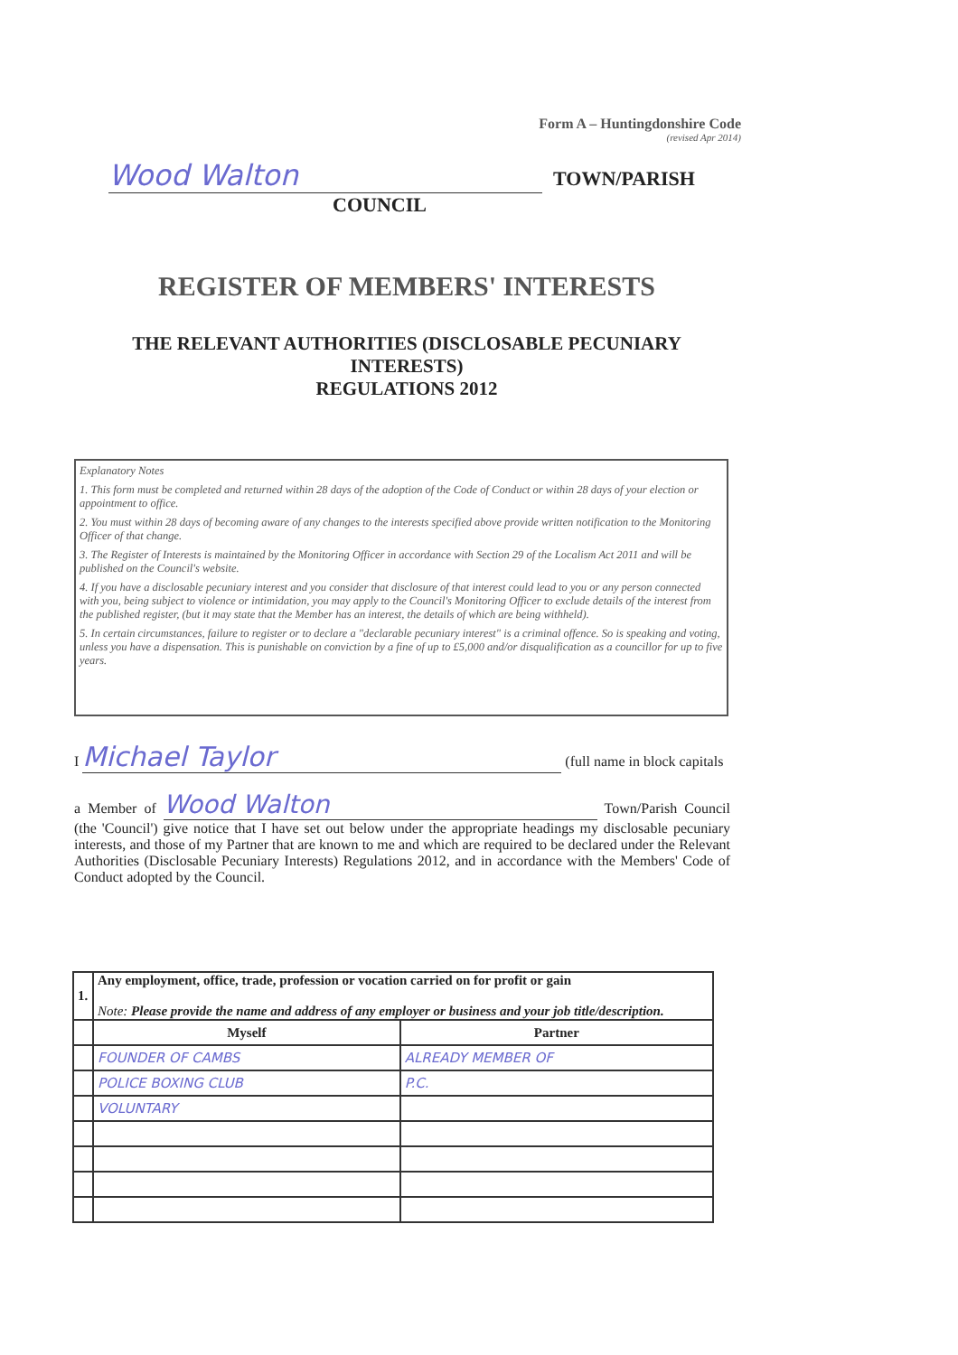Form A – Huntingdonshire Code
(revised Apr 2014)
Wood Walton TOWN/PARISH
COUNCIL
REGISTER OF MEMBERS' INTERESTS
THE RELEVANT AUTHORITIES (DISCLOSABLE PECUNIARY
INTERESTS)
REGULATIONS 2012
Explanatory Notes
1. This form must be completed and returned within 28 days of the adoption of the Code of Conduct or within 28 days of your election or appointment to office.
2. You must within 28 days of becoming aware of any changes to the interests specified above provide written notification to the Monitoring Officer of that change.
3. The Register of Interests is maintained by the Monitoring Officer in accordance with Section 29 of the Localism Act 2011 and will be published on the Council's website.
4. If you have a disclosable pecuniary interest and you consider that disclosure of that interest could lead to you or any person connected with you, being subject to violence or intimidation, you may apply to the Council's Monitoring Officer to exclude details of the interest from the published register, (but it may state that the Member has an interest, the details of which are being withheld).
5. In certain circumstances, failure to register or to declare a "declarable pecuniary interest" is a criminal offence. So is speaking and voting, unless you have a dispensation. This is punishable on conviction by a fine of up to £5,000 and/or disqualification as a councillor for up to five years.
I Michael Taylor (full name in block capitals
a Member of Wood Walton Town/Parish Council (the 'Council') give notice that I have set out below under the appropriate headings my disclosable pecuniary interests, and those of my Partner that are known to me and which are required to be declared under the Relevant Authorities (Disclosable Pecuniary Interests) Regulations 2012, and in accordance with the Members' Code of Conduct adopted by the Council.
| 1. | Any employment, office, trade, profession or vocation carried on for profit or gain Note: Please provide the name and address of any employer or business and your job title/description. | |
| | Myself | Partner |
| | FOUNDER OF CAMBS | ALREADY MEMBER OF |
| | POLICE BOXING CLUB | P.C. |
| | VOLUNTARY | |